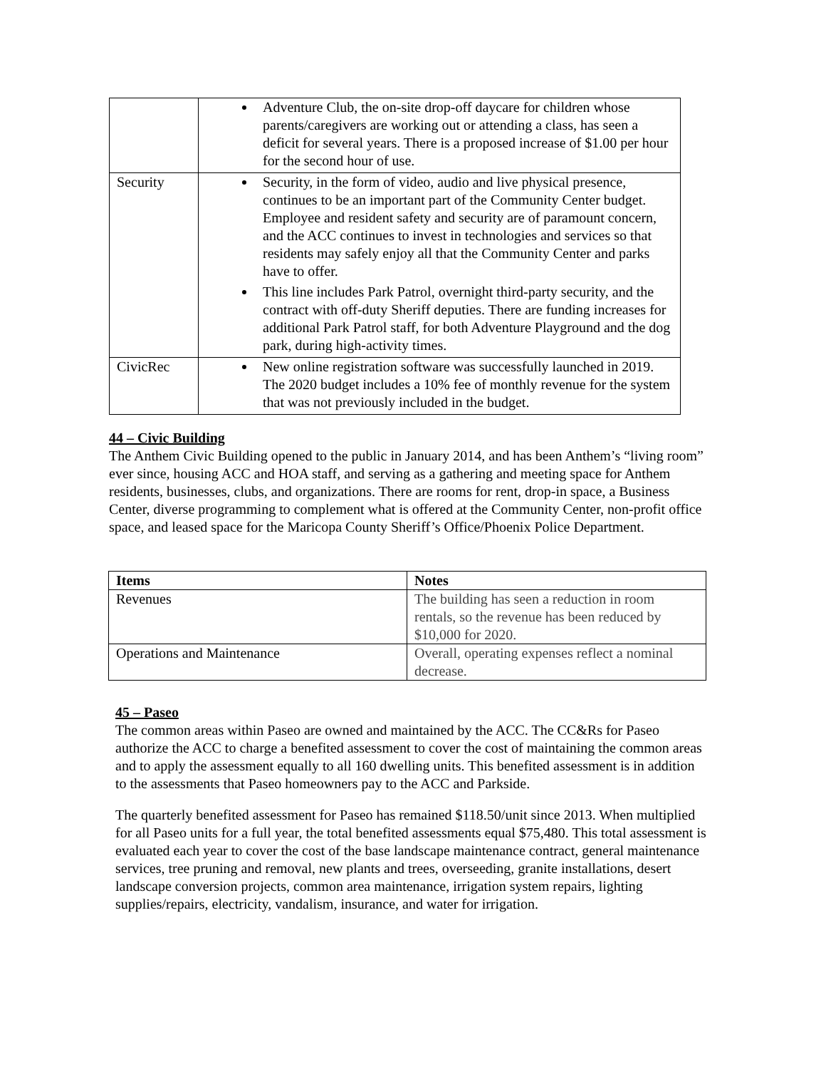| | Adventure Club, the on-site drop-off daycare for children whose parents/caregivers are working out or attending a class, has seen a deficit for several years. There is a proposed increase of $1.00 per hour for the second hour of use. |
| Security | Security, in the form of video, audio and live physical presence, continues to be an important part of the Community Center budget. Employee and resident safety and security are of paramount concern, and the ACC continues to invest in technologies and services so that residents may safely enjoy all that the Community Center and parks have to offer. This line includes Park Patrol, overnight third-party security, and the contract with off-duty Sheriff deputies. There are funding increases for additional Park Patrol staff, for both Adventure Playground and the dog park, during high-activity times. |
| CivicRec | New online registration software was successfully launched in 2019. The 2020 budget includes a 10% fee of monthly revenue for the system that was not previously included in the budget. |
44 – Civic Building
The Anthem Civic Building opened to the public in January 2014, and has been Anthem’s “living room” ever since, housing ACC and HOA staff, and serving as a gathering and meeting space for Anthem residents, businesses, clubs, and organizations. There are rooms for rent, drop-in space, a Business Center, diverse programming to complement what is offered at the Community Center, non-profit office space, and leased space for the Maricopa County Sheriff’s Office/Phoenix Police Department.
| Items | Notes |
| --- | --- |
| Revenues | The building has seen a reduction in room rentals, so the revenue has been reduced by $10,000 for 2020. |
| Operations and Maintenance | Overall, operating expenses reflect a nominal decrease. |
45 – Paseo
The common areas within Paseo are owned and maintained by the ACC. The CC&Rs for Paseo authorize the ACC to charge a benefited assessment to cover the cost of maintaining the common areas and to apply the assessment equally to all 160 dwelling units. This benefited assessment is in addition to the assessments that Paseo homeowners pay to the ACC and Parkside.
The quarterly benefited assessment for Paseo has remained $118.50/unit since 2013. When multiplied for all Paseo units for a full year, the total benefited assessments equal $75,480. This total assessment is evaluated each year to cover the cost of the base landscape maintenance contract, general maintenance services, tree pruning and removal, new plants and trees, overseeding, granite installations, desert landscape conversion projects, common area maintenance, irrigation system repairs, lighting supplies/repairs, electricity, vandalism, insurance, and water for irrigation.